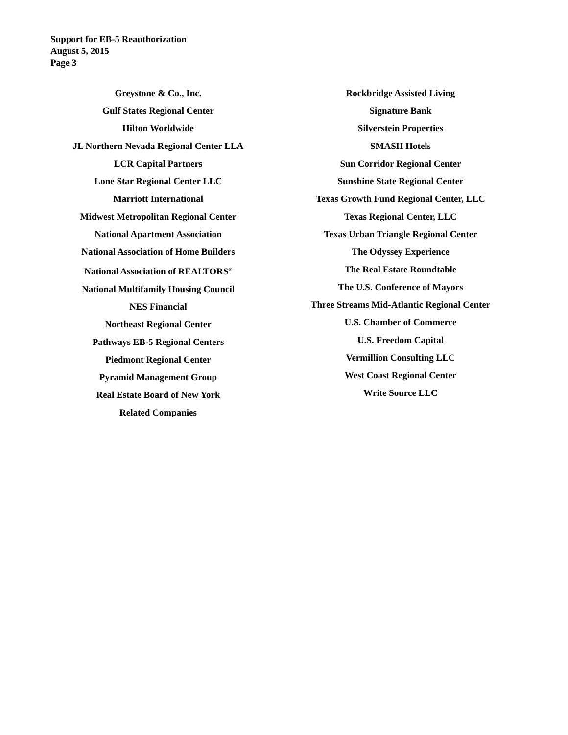Support for EB-5 Reauthorization
August 5, 2015
Page 3
Greystone & Co., Inc.
Gulf States Regional Center
Hilton Worldwide
JL Northern Nevada Regional Center LLA
LCR Capital Partners
Lone Star Regional Center LLC
Marriott International
Midwest Metropolitan Regional Center
National Apartment Association
National Association of Home Builders
National Association of REALTORS<sup>®</sup>
National Multifamily Housing Council
NES Financial
Northeast Regional Center
Pathways EB-5 Regional Centers
Piedmont Regional Center
Pyramid Management Group
Real Estate Board of New York
Related Companies
Rockbridge Assisted Living
Signature Bank
Silverstein Properties
SMASH Hotels
Sun Corridor Regional Center
Sunshine State Regional Center
Texas Growth Fund Regional Center, LLC
Texas Regional Center, LLC
Texas Urban Triangle Regional Center
The Odyssey Experience
The Real Estate Roundtable
The U.S. Conference of Mayors
Three Streams Mid-Atlantic Regional Center
U.S. Chamber of Commerce
U.S. Freedom Capital
Vermillion Consulting LLC
West Coast Regional Center
Write Source LLC